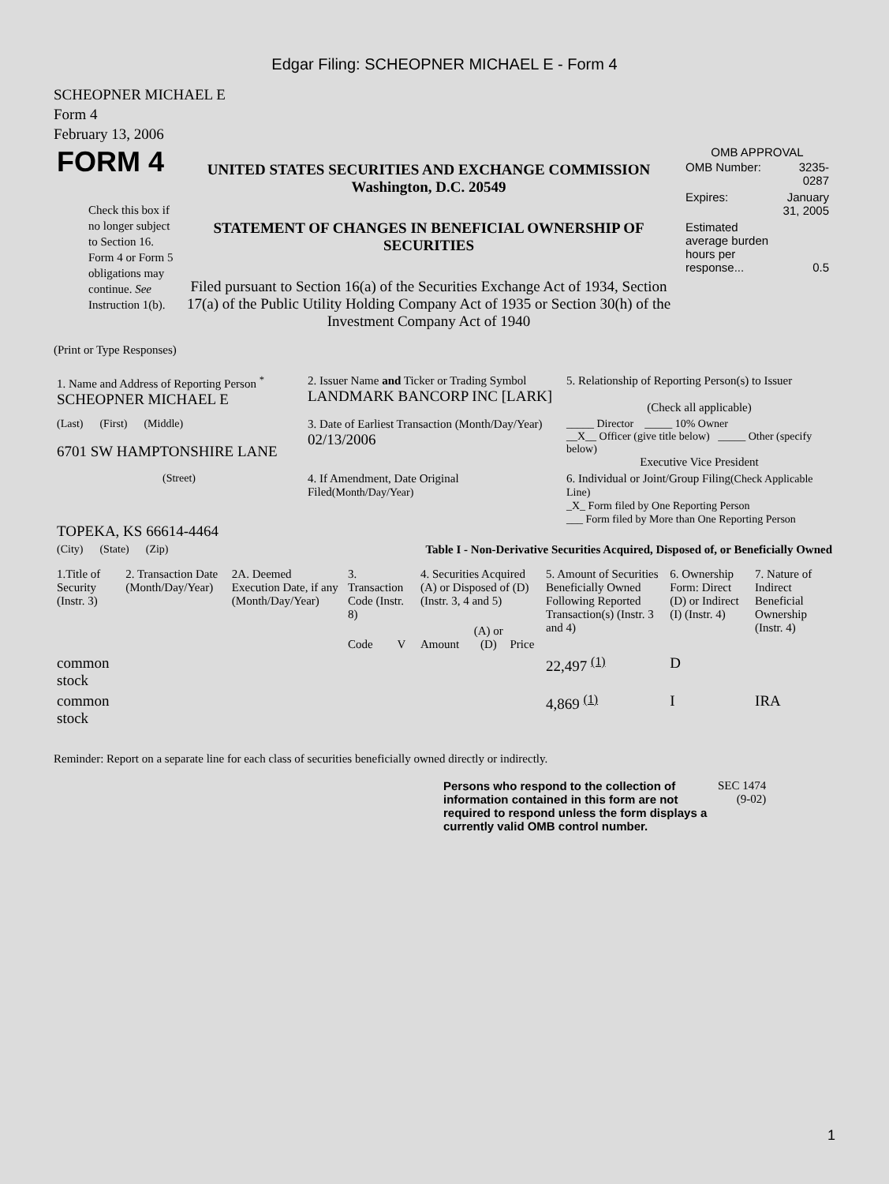Edgar Filing: SCHEOPNER MICHAEL E - Form 4
SCHEOPNER MICHAEL E
Form 4
February 13, 2006
| FORM 4 Check this box if no longer subject to Section 16. Form 4 or Form 5 obligations may continue. See Instruction 1(b). | UNITED STATES SECURITIES AND EXCHANGE COMMISSION Washington, D.C. 20549 STATEMENT OF CHANGES IN BENEFICIAL OWNERSHIP OF SECURITIES Filed pursuant to Section 16(a) of the Securities Exchange Act of 1934, Section 17(a) of the Public Utility Holding Company Act of 1935 or Section 30(h) of the Investment Company Act of 1940 | OMB APPROVAL / OMB Number: / 3235-0287 / / Expires: / January 31, 2005 / / Estimated average burden hours per response... / 0.5 / |
(Print or Type Responses)
| 1. Name and Address of Reporting Person <sup>*</sup> SCHEOPNER MICHAEL E | 2. Issuer Name and Ticker or Trading Symbol LANDMARK BANCORP INC [LARK] | 5. Relationship of Reporting Person(s) to Issuer (Check all applicable) |
| (Last) (First) (Middle) 6701 SW HAMPTONSHIRE LANE | 3. Date of Earliest Transaction (Month/Day/Year) 02/13/2006 | _____ Director _____ 10% Owner __X__ Officer (give title below) _____ Other (specify below) Executive Vice President |
| (Street) TOPEKA, KS 66614-4464 | 4. If Amendment, Date Original Filed (Month/Day/Year) | 6. Individual or Joint/Group Filing (Check Applicable Line) _X_ Form filed by One Reporting Person ___ Form filed by More than One Reporting Person |
| (City) (State) (Zip) | Table I - Non-Derivative Securities Acquired, Disposed of, or Beneficially Owned | |
| 1.Title of Security (Instr. 3) | 2. Transaction Date (Month/Day/Year) | 2A. Deemed Execution Date, if any (Month/Day/Year) | 3. Transaction Code (Instr. 8) | | 4. Securities Acquired (A) or Disposed of (D) (Instr. 3, 4 and 5) | | | 5. Amount of Securities Beneficially Owned Following Reported Transaction(s) (Instr. 3 and 4) | 6. Ownership Form: Direct (D) or Indirect (I) (Instr. 4) | 7. Nature of Indirect Beneficial Ownership (Instr. 4) |
| --- | --- | --- | --- | --- | --- | --- | --- | --- | --- | --- |
| | | | Code | V | Amount | (A) or (D) | Price | | | |
| common stock | | | | | | | | 22,497 <sup>(1)</sup> | D | |
| common stock | | | | | | | | 4,869 <sup>(1)</sup> | I | IRA |
Reminder: Report on a separate line for each class of securities beneficially owned directly or indirectly.
| Persons who respond to the collection of information contained in this form are not required to respond unless the form displays a currently valid OMB control number. | SEC 1474 (9-02) |
1